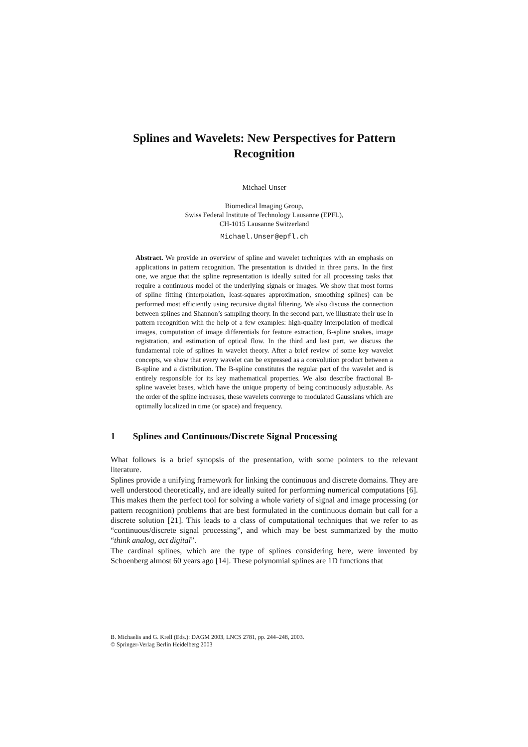Splines and Wavelets: New Perspectives for Pattern Recognition
Michael Unser
Biomedical Imaging Group,
Swiss Federal Institute of Technology Lausanne (EPFL),
CH-1015 Lausanne Switzerland
Michael.Unser@epfl.ch
Abstract. We provide an overview of spline and wavelet techniques with an emphasis on applications in pattern recognition. The presentation is divided in three parts. In the first one, we argue that the spline representation is ideally suited for all processing tasks that require a continuous model of the underlying signals or images. We show that most forms of spline fitting (interpolation, least-squares approximation, smoothing splines) can be performed most efficiently using recursive digital filtering. We also discuss the connection between splines and Shannon’s sampling theory. In the second part, we illustrate their use in pattern recognition with the help of a few examples: high-quality interpolation of medical images, computation of image differentials for feature extraction, B-spline snakes, image registration, and estimation of optical flow. In the third and last part, we discuss the fundamental role of splines in wavelet theory. After a brief review of some key wavelet concepts, we show that every wavelet can be expressed as a convolution product between a B-spline and a distribution. The B-spline constitutes the regular part of the wavelet and is entirely responsible for its key mathematical properties. We also describe fractional B-spline wavelet bases, which have the unique property of being continuously adjustable. As the order of the spline increases, these wavelets converge to modulated Gaussians which are optimally localized in time (or space) and frequency.
1 Splines and Continuous/Discrete Signal Processing
What follows is a brief synopsis of the presentation, with some pointers to the relevant literature.
Splines provide a unifying framework for linking the continuous and discrete domains. They are well understood theoretically, and are ideally suited for performing numerical computations [6]. This makes them the perfect tool for solving a whole variety of signal and image processing (or pattern recognition) problems that are best formulated in the continuous domain but call for a discrete solution [21]. This leads to a class of computational techniques that we refer to as “continuous/discrete signal processing”, and which may be best summarized by the motto “think analog, act digital”.
The cardinal splines, which are the type of splines considering here, were invented by Schoenberg almost 60 years ago [14]. These polynomial splines are 1D functions that
B. Michaelis and G. Krell (Eds.): DAGM 2003, LNCS 2781, pp. 244–248, 2003.
© Springer-Verlag Berlin Heidelberg 2003